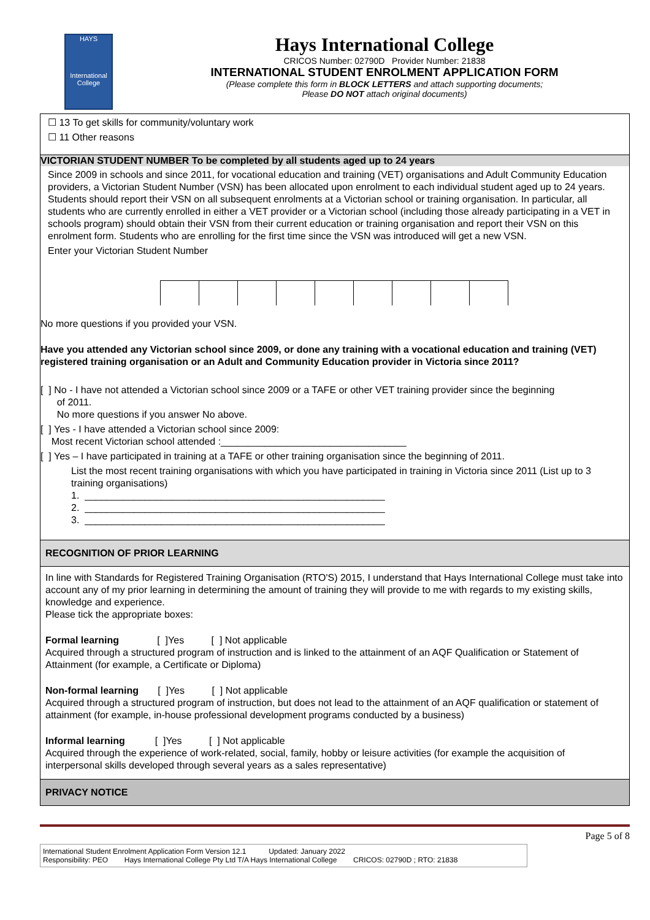HAYS
International College
Hays International College
CRICOS Number: 02790D Provider Number: 21838
INTERNATIONAL STUDENT ENROLMENT APPLICATION FORM
(Please complete this form in BLOCK LETTERS and attach supporting documents;
Please DO NOT attach original documents)
☐ 13 To get skills for community/voluntary work
☐ 11 Other reasons
VICTORIAN STUDENT NUMBER To be completed by all students aged up to 24 years
Since 2009 in schools and since 2011, for vocational education and training (VET) organisations and Adult Community Education providers, a Victorian Student Number (VSN) has been allocated upon enrolment to each individual student aged up to 24 years. Students should report their VSN on all subsequent enrolments at a Victorian school or training organisation. In particular, all students who are currently enrolled in either a VET provider or a Victorian school (including those already participating in a VET in schools program) should obtain their VSN from their current education or training organisation and report their VSN on this enrolment form. Students who are enrolling for the first time since the VSN was introduced will get a new VSN.
Enter your Victorian Student Number
No more questions if you provided your VSN.
Have you attended any Victorian school since 2009, or done any training with a vocational education and training (VET) registered training organisation or an Adult and Community Education provider in Victoria since 2011?
[ ] No - I have not attended a Victorian school since 2009 or a TAFE or other VET training provider since the beginning
of 2011.
No more questions if you answer No above.
[ ] Yes - I have attended a Victorian school since 2009:
Most recent Victorian school attended :__________________________________
[ ] Yes – I have participated in training at a TAFE or other training organisation since the beginning of 2011.
List the most recent training organisations with which you have participated in training in Victoria since 2011 (List up to 3 training organisations)
1. _______________________________________________________
2. _______________________________________________________
3. _______________________________________________________
RECOGNITION OF PRIOR LEARNING
In line with Standards for Registered Training Organisation (RTO'S) 2015, I understand that Hays International College must take into account any of my prior learning in determining the amount of training they will provide to me with regards to my existing skills, knowledge and experience.
Please tick the appropriate boxes:
Formal learning [ ]Yes [ ] Not applicable
Acquired through a structured program of instruction and is linked to the attainment of an AQF Qualification or Statement of Attainment (for example, a Certificate or Diploma)
Non-formal learning [ ]Yes [ ] Not applicable
Acquired through a structured program of instruction, but does not lead to the attainment of an AQF qualification or statement of attainment (for example, in-house professional development programs conducted by a business)
Informal learning [ ]Yes [ ] Not applicable
Acquired through the experience of work-related, social, family, hobby or leisure activities (for example the acquisition of interpersonal skills developed through several years as a sales representative)
PRIVACY NOTICE
Page 5 of 8
International Student Enrolment Application Form Version 12.1 Updated: January 2022
Responsibility: PEO Hays International College Pty Ltd T/A Hays International College CRICOS: 02790D ; RTO: 21838